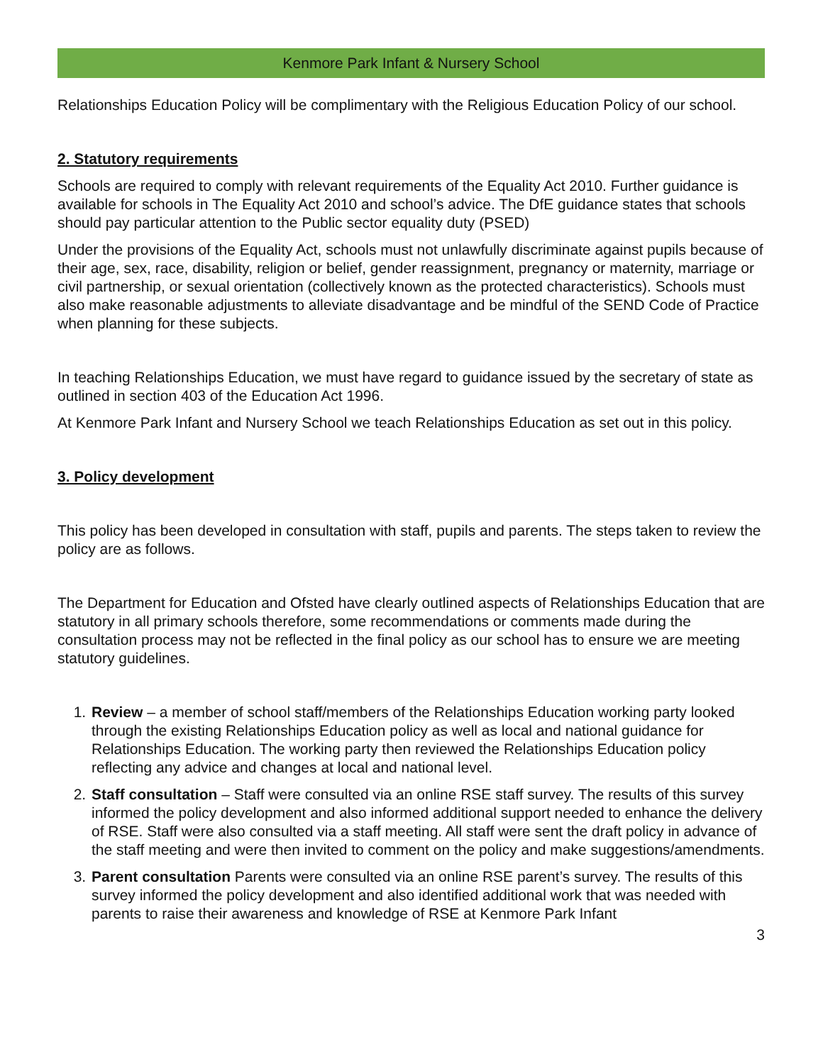Kenmore Park Infant & Nursery School
Relationships Education Policy will be complimentary with the Religious Education Policy of our school.
2. Statutory requirements
Schools are required to comply with relevant requirements of the Equality Act 2010. Further guidance is available for schools in The Equality Act 2010 and school’s advice. The DfE guidance states that schools should pay particular attention to the Public sector equality duty (PSED)
Under the provisions of the Equality Act, schools must not unlawfully discriminate against pupils because of their age, sex, race, disability, religion or belief, gender reassignment, pregnancy or maternity, marriage or civil partnership, or sexual orientation (collectively known as the protected characteristics). Schools must also make reasonable adjustments to alleviate disadvantage and be mindful of the SEND Code of Practice when planning for these subjects.
In teaching Relationships Education, we must have regard to guidance issued by the secretary of state as outlined in section 403 of the Education Act 1996.
At Kenmore Park Infant and Nursery School we teach Relationships Education as set out in this policy.
3. Policy development
This policy has been developed in consultation with staff, pupils and parents. The steps taken to review the policy are as follows.
The Department for Education and Ofsted have clearly outlined aspects of Relationships Education that are statutory in all primary schools therefore, some recommendations or comments made during the consultation process may not be reflected in the final policy as our school has to ensure we are meeting statutory guidelines.
1. Review – a member of school staff/members of the Relationships Education working party looked through the existing Relationships Education policy as well as local and national guidance for Relationships Education. The working party then reviewed the Relationships Education policy reflecting any advice and changes at local and national level.
2. Staff consultation – Staff were consulted via an online RSE staff survey. The results of this survey informed the policy development and also informed additional support needed to enhance the delivery of RSE. Staff were also consulted via a staff meeting. All staff were sent the draft policy in advance of the staff meeting and were then invited to comment on the policy and make suggestions/amendments.
3. Parent consultation Parents were consulted via an online RSE parent’s survey. The results of this survey informed the policy development and also identified additional work that was needed with parents to raise their awareness and knowledge of RSE at Kenmore Park Infant
3